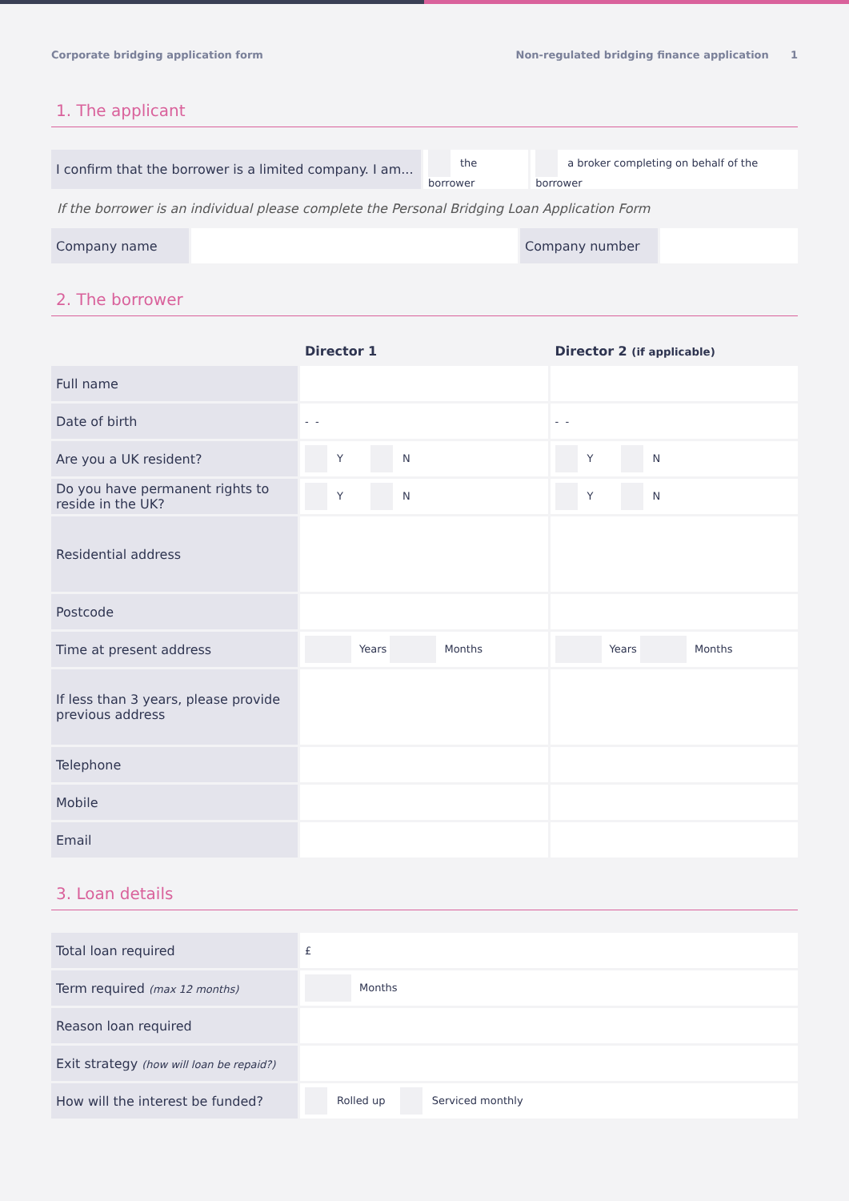Corporate bridging application form Non-regulated bridging finance application 1
1. The applicant
| I confirm that the borrower is a limited company. I am... | the borrower | a broker completing on behalf of the borrower |
If the borrower is an individual please complete the Personal Bridging Loan Application Form
| Company name | | Company number | |
2. The borrower
| | Director 1 | Director 2 (if applicable) |
| --- | --- | --- |
| Full name | | |
| Date of birth | - - | - - |
| Are you a UK resident? | Y N | Y N |
| Do you have permanent rights to reside in the UK? | Y N | Y N |
| Residential address | | |
| Postcode | | |
| Time at present address | Years Months | Years Months |
| If less than 3 years, please provide previous address | | |
| Telephone | | |
| Mobile | | |
| Email | | |
3. Loan details
| Total loan required | £ |
| Term required (max 12 months) | Months |
| Reason loan required | |
| Exit strategy (how will loan be repaid?) | |
| How will the interest be funded? | Rolled up Serviced monthly |